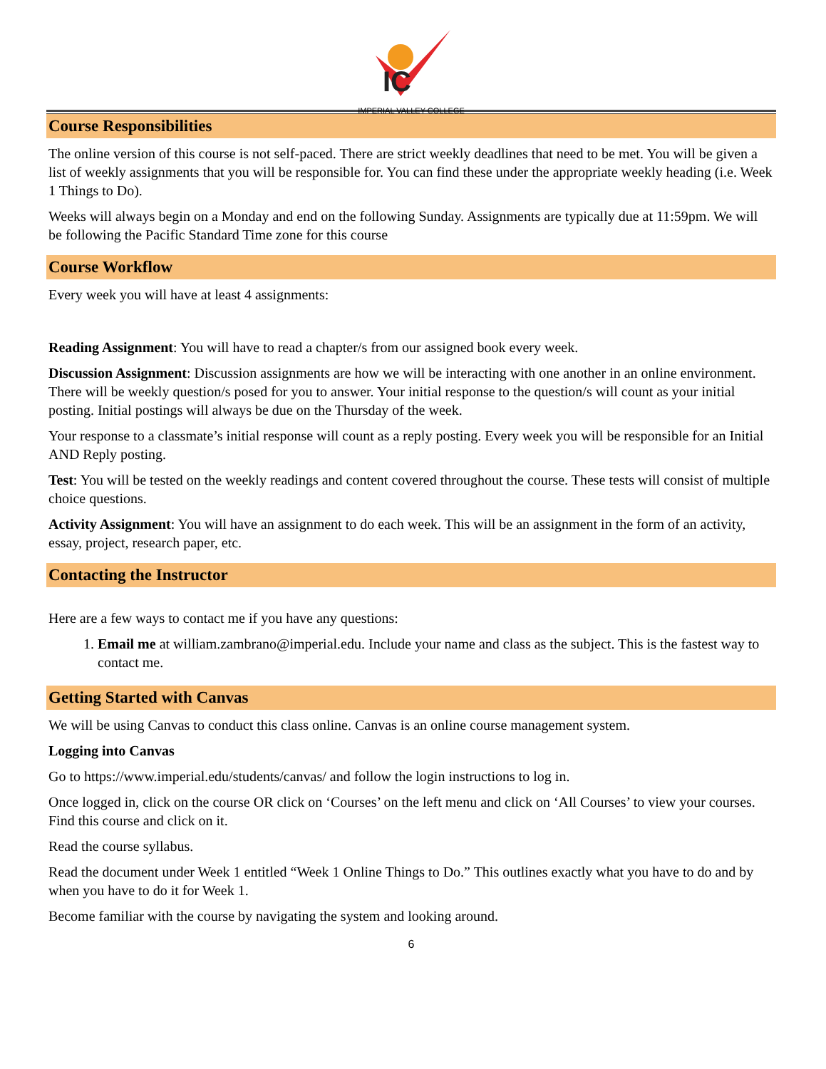IC
IMPERIAL VALLEY COLLEGE
Course Responsibilities
The online version of this course is not self-paced. There are strict weekly deadlines that need to be met. You will be given a list of weekly assignments that you will be responsible for. You can find these under the appropriate weekly heading (i.e. Week 1 Things to Do).
Weeks will always begin on a Monday and end on the following Sunday. Assignments are typically due at 11:59pm. We will be following the Pacific Standard Time zone for this course
Course Workflow
Every week you will have at least 4 assignments:
Reading Assignment: You will have to read a chapter/s from our assigned book every week.
Discussion Assignment: Discussion assignments are how we will be interacting with one another in an online environment. There will be weekly question/s posed for you to answer. Your initial response to the question/s will count as your initial posting. Initial postings will always be due on the Thursday of the week.
Your response to a classmate’s initial response will count as a reply posting. Every week you will be responsible for an Initial AND Reply posting.
Test: You will be tested on the weekly readings and content covered throughout the course. These tests will consist of multiple choice questions.
Activity Assignment: You will have an assignment to do each week. This will be an assignment in the form of an activity, essay, project, research paper, etc.
Contacting the Instructor
Here are a few ways to contact me if you have any questions:
1. Email me at william.zambrano@imperial.edu. Include your name and class as the subject. This is the fastest way to contact me.
Getting Started with Canvas
We will be using Canvas to conduct this class online. Canvas is an online course management system.
Logging into Canvas
Go to https://www.imperial.edu/students/canvas/ and follow the login instructions to log in.
Once logged in, click on the course OR click on ‘Courses’ on the left menu and click on ‘All Courses’ to view your courses. Find this course and click on it.
Read the course syllabus.
Read the document under Week 1 entitled “Week 1 Online Things to Do.” This outlines exactly what you have to do and by when you have to do it for Week 1.
Become familiar with the course by navigating the system and looking around.
6